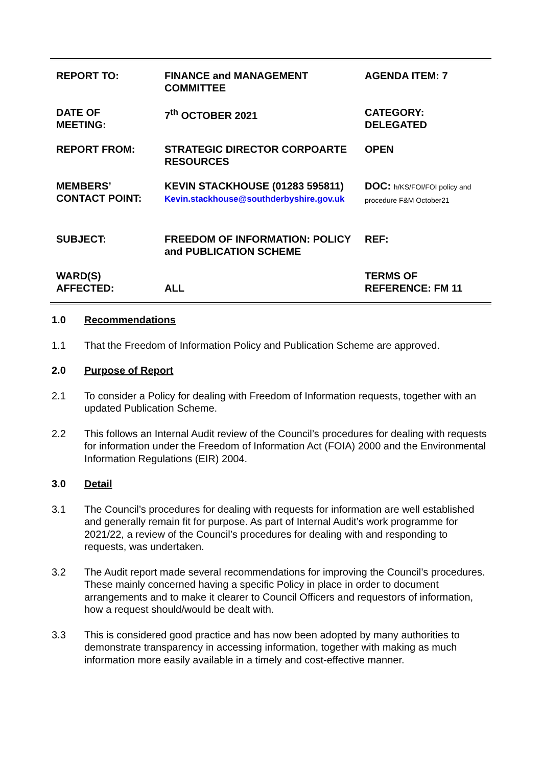| REPORT TO: | FINANCE and MANAGEMENT COMMITTEE | AGENDA ITEM: 7 |
| DATE OF MEETING: | 7<sup>th</sup> OCTOBER 2021 | CATEGORY: DELEGATED |
| REPORT FROM: | STRATEGIC DIRECTOR CORPOARTE RESOURCES | OPEN |
| MEMBERS’ CONTACT POINT: | KEVIN STACKHOUSE (01283 595811) Kevin.stackhouse@southderbyshire.gov.uk | DOC: h/KS/FOI/FOI policy and procedure F&M October21 |
| SUBJECT: | FREEDOM OF INFORMATION: POLICY and PUBLICATION SCHEME | REF: |
| WARD(S) AFFECTED: | ALL | TERMS OF REFERENCE: FM 11 |
1.0 Recommendations
1.1 That the Freedom of Information Policy and Publication Scheme are approved.
2.0 Purpose of Report
2.1 To consider a Policy for dealing with Freedom of Information requests, together with an updated Publication Scheme.
2.2 This follows an Internal Audit review of the Council’s procedures for dealing with requests for information under the Freedom of Information Act (FOIA) 2000 and the Environmental Information Regulations (EIR) 2004.
3.0 Detail
3.1 The Council’s procedures for dealing with requests for information are well established and generally remain fit for purpose. As part of Internal Audit’s work programme for 2021/22, a review of the Council’s procedures for dealing with and responding to requests, was undertaken.
3.2 The Audit report made several recommendations for improving the Council’s procedures. These mainly concerned having a specific Policy in place in order to document arrangements and to make it clearer to Council Officers and requestors of information, how a request should/would be dealt with.
3.3 This is considered good practice and has now been adopted by many authorities to demonstrate transparency in accessing information, together with making as much information more easily available in a timely and cost-effective manner.